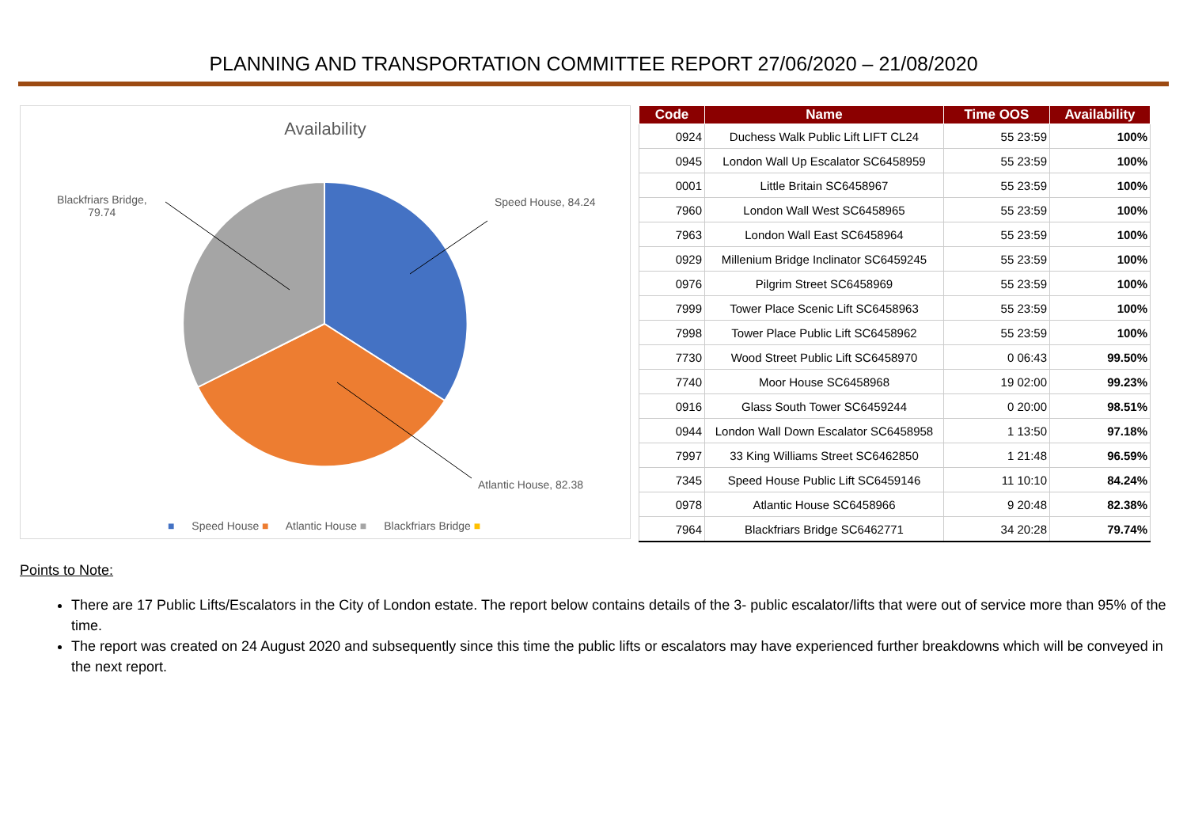PLANNING AND TRANSPORTATION COMMITTEE REPORT 27/06/2020 – 21/08/2020
Availability
Blackfriars Bridge,
79.74
Speed House, 84.24
Atlantic House, 82.38
■ Speed House ■ Atlantic House ■ Blackfriars Bridge ■
| Code | Name | Time OOS | Availability |
| --- | --- | --- | --- |
| 0924 | Duchess Walk Public Lift LIFT CL24 | 55 23:59 | 100% |
| 0945 | London Wall Up Escalator SC6458959 | 55 23:59 | 100% |
| 0001 | Little Britain SC6458967 | 55 23:59 | 100% |
| 7960 | London Wall West SC6458965 | 55 23:59 | 100% |
| 7963 | London Wall East SC6458964 | 55 23:59 | 100% |
| 0929 | Millenium Bridge Inclinator SC6459245 | 55 23:59 | 100% |
| 0976 | Pilgrim Street SC6458969 | 55 23:59 | 100% |
| 7999 | Tower Place Scenic Lift SC6458963 | 55 23:59 | 100% |
| 7998 | Tower Place Public Lift SC6458962 | 55 23:59 | 100% |
| 7730 | Wood Street Public Lift SC6458970 | 0 06:43 | 99.50% |
| 7740 | Moor House SC6458968 | 19 02:00 | 99.23% |
| 0916 | Glass South Tower SC6459244 | 0 20:00 | 98.51% |
| 0944 | London Wall Down Escalator SC6458958 | 1 13:50 | 97.18% |
| 7997 | 33 King Williams Street SC6462850 | 1 21:48 | 96.59% |
| 7345 | Speed House Public Lift SC6459146 | 11 10:10 | 84.24% |
| 0978 | Atlantic House SC6458966 | 9 20:48 | 82.38% |
| 7964 | Blackfriars Bridge SC6462771 | 34 20:28 | 79.74% |
Points to Note:
There are 17 Public Lifts/Escalators in the City of London estate. The report below contains details of the 3- public escalator/lifts that were out of service more than 95% of the time.
The report was created on 24 August 2020 and subsequently since this time the public lifts or escalators may have experienced further breakdowns which will be conveyed in the next report.